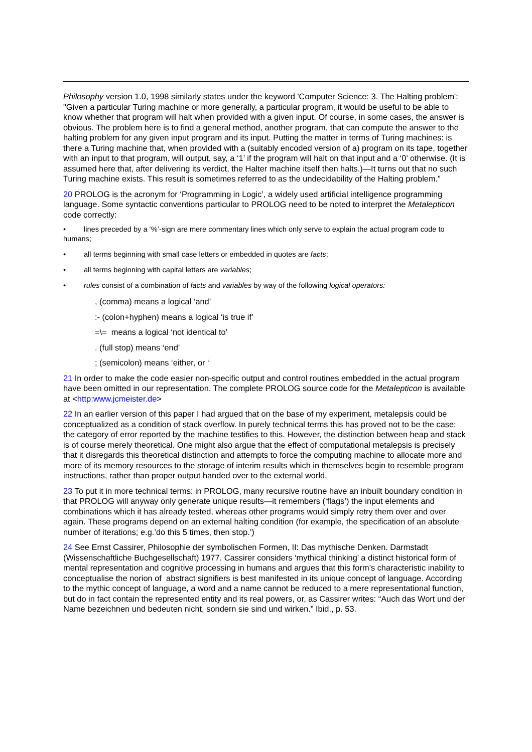Philosophy version 1.0, 1998 similarly states under the keyword 'Computer Science: 3. The Halting problem': "Given a particular Turing machine or more generally, a particular program, it would be useful to be able to know whether that program will halt when provided with a given input. Of course, in some cases, the answer is obvious. The problem here is to find a general method, another program, that can compute the answer to the halting problem for any given input program and its input. Putting the matter in terms of Turing machines: is there a Turing machine that, when provided with a (suitably encoded version of a) program on its tape, together with an input to that program, will output, say, a ‘1’ if the program will halt on that input and a ‘0’ otherwise. (It is assumed here that, after delivering its verdict, the Halter machine itself then halts.)—It turns out that no such Turing machine exists. This result is sometimes referred to as the undecidability of the Halting problem."
20 PROLOG is the acronym for ‘Programming in Logic’, a widely used artificial intelligence programming language. Some syntactic conventions particular to PROLOG need to be noted to interpret the Metalepticon code correctly:
• lines preceded by a ‘%’-sign are mere commentary lines which only serve to explain the actual program code to humans;
• all terms beginning with small case letters or embedded in quotes are facts;
• all terms beginning with capital letters are variables;
• rules consist of a combination of facts and variables by way of the following logical operators:
, (comma) means a logical ‘and’
:- (colon+hyphen) means a logical ‘is true if’
=\= means a logical ‘not identical to’
. (full stop) means ‘end’
; (semicolon) means ‘either, or ‘
21 In order to make the code easier non-specific output and control routines embedded in the actual program have been omitted in our representation. The complete PROLOG source code for the Metalepticon is available at <http:www.jcmeister.de>
22 In an earlier version of this paper I had argued that on the base of my experiment, metalepsis could be conceptualized as a condition of stack overflow. In purely technical terms this has proved not to be the case; the category of error reported by the machine testifies to this. However, the distinction between heap and stack is of course merely theoretical. One might also argue that the effect of computational metalepsis is precisely that it disregards this theoretical distinction and attempts to force the computing machine to allocate more and more of its memory resources to the storage of interim results which in themselves begin to resemble program instructions, rather than proper output handed over to the external world.
23 To put it in more technical terms: in PROLOG, many recursive routine have an inbuilt boundary condition in that PROLOG will anyway only generate unique results—it remembers (‘flags’) the input elements and combinations which it has already tested, whereas other programs would simply retry them over and over again. These programs depend on an external halting condition (for example, the specification of an absolute number of iterations; e.g.’do this 5 times, then stop.’)
24 See Ernst Cassirer, Philosophie der symbolischen Formen, II: Das mythische Denken. Darmstadt (Wissenschaftliche Buchgesellschaft) 1977. Cassirer considers ‘mythical thinking’ a distinct historical form of mental representation and cognitive processing in humans and argues that this form’s characteristic inability to conceptualise the norion of abstract signifiers is best manifested in its unique concept of language. According to the mythic concept of language, a word and a name cannot be reduced to a mere representational function, but do in fact contain the represented entity and its real powers, or, as Cassirer writes: “Auch das Wort und der Name bezeichnen und bedeuten nicht, sondern sie sind und wirken.” Ibid., p. 53.